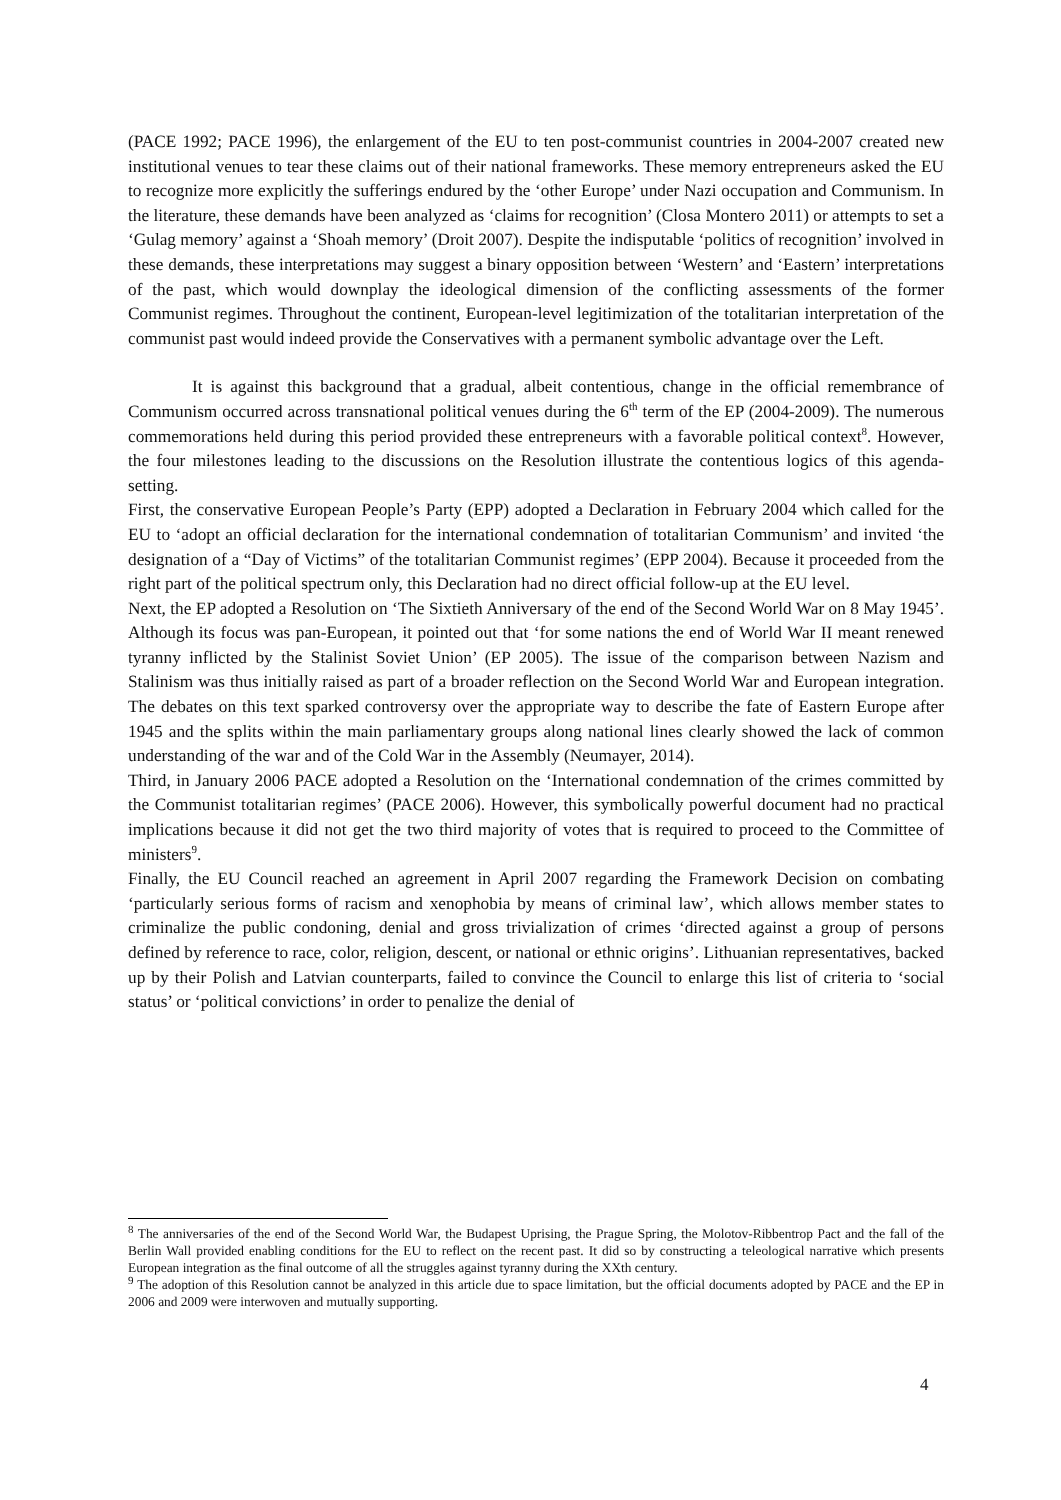(PACE 1992; PACE 1996), the enlargement of the EU to ten post-communist countries in 2004-2007 created new institutional venues to tear these claims out of their national frameworks. These memory entrepreneurs asked the EU to recognize more explicitly the sufferings endured by the ‘other Europe’ under Nazi occupation and Communism. In the literature, these demands have been analyzed as ‘claims for recognition’ (Closa Montero 2011) or attempts to set a ‘Gulag memory’ against a ‘Shoah memory’ (Droit 2007). Despite the indisputable ‘politics of recognition’ involved in these demands, these interpretations may suggest a binary opposition between ‘Western’ and ‘Eastern’ interpretations of the past, which would downplay the ideological dimension of the conflicting assessments of the former Communist regimes. Throughout the continent, European-level legitimization of the totalitarian interpretation of the communist past would indeed provide the Conservatives with a permanent symbolic advantage over the Left.
It is against this background that a gradual, albeit contentious, change in the official remembrance of Communism occurred across transnational political venues during the 6<sup>th</sup> term of the EP (2004-2009). The numerous commemorations held during this period provided these entrepreneurs with a favorable political context<sup>8</sup>. However, the four milestones leading to the discussions on the Resolution illustrate the contentious logics of this agenda-setting.
First, the conservative European People’s Party (EPP) adopted a Declaration in February 2004 which called for the EU to ‘adopt an official declaration for the international condemnation of totalitarian Communism’ and invited ‘the designation of a “Day of Victims” of the totalitarian Communist regimes’ (EPP 2004). Because it proceeded from the right part of the political spectrum only, this Declaration had no direct official follow-up at the EU level.
Next, the EP adopted a Resolution on ‘The Sixtieth Anniversary of the end of the Second World War on 8 May 1945’. Although its focus was pan-European, it pointed out that ‘for some nations the end of World War II meant renewed tyranny inflicted by the Stalinist Soviet Union’ (EP 2005). The issue of the comparison between Nazism and Stalinism was thus initially raised as part of a broader reflection on the Second World War and European integration. The debates on this text sparked controversy over the appropriate way to describe the fate of Eastern Europe after 1945 and the splits within the main parliamentary groups along national lines clearly showed the lack of common understanding of the war and of the Cold War in the Assembly (Neumayer, 2014).
Third, in January 2006 PACE adopted a Resolution on the ‘International condemnation of the crimes committed by the Communist totalitarian regimes’ (PACE 2006). However, this symbolically powerful document had no practical implications because it did not get the two third majority of votes that is required to proceed to the Committee of ministers<sup>9</sup>.
Finally, the EU Council reached an agreement in April 2007 regarding the Framework Decision on combating ‘particularly serious forms of racism and xenophobia by means of criminal law’, which allows member states to criminalize the public condoning, denial and gross trivialization of crimes ‘directed against a group of persons defined by reference to race, color, religion, descent, or national or ethnic origins’. Lithuanian representatives, backed up by their Polish and Latvian counterparts, failed to convince the Council to enlarge this list of criteria to ‘social status’ or ‘political convictions’ in order to penalize the denial of
<sup>8</sup> The anniversaries of the end of the Second World War, the Budapest Uprising, the Prague Spring, the Molotov-Ribbentrop Pact and the fall of the Berlin Wall provided enabling conditions for the EU to reflect on the recent past. It did so by constructing a teleological narrative which presents European integration as the final outcome of all the struggles against tyranny during the XXth century.
<sup>9</sup> The adoption of this Resolution cannot be analyzed in this article due to space limitation, but the official documents adopted by PACE and the EP in 2006 and 2009 were interwoven and mutually supporting.
4